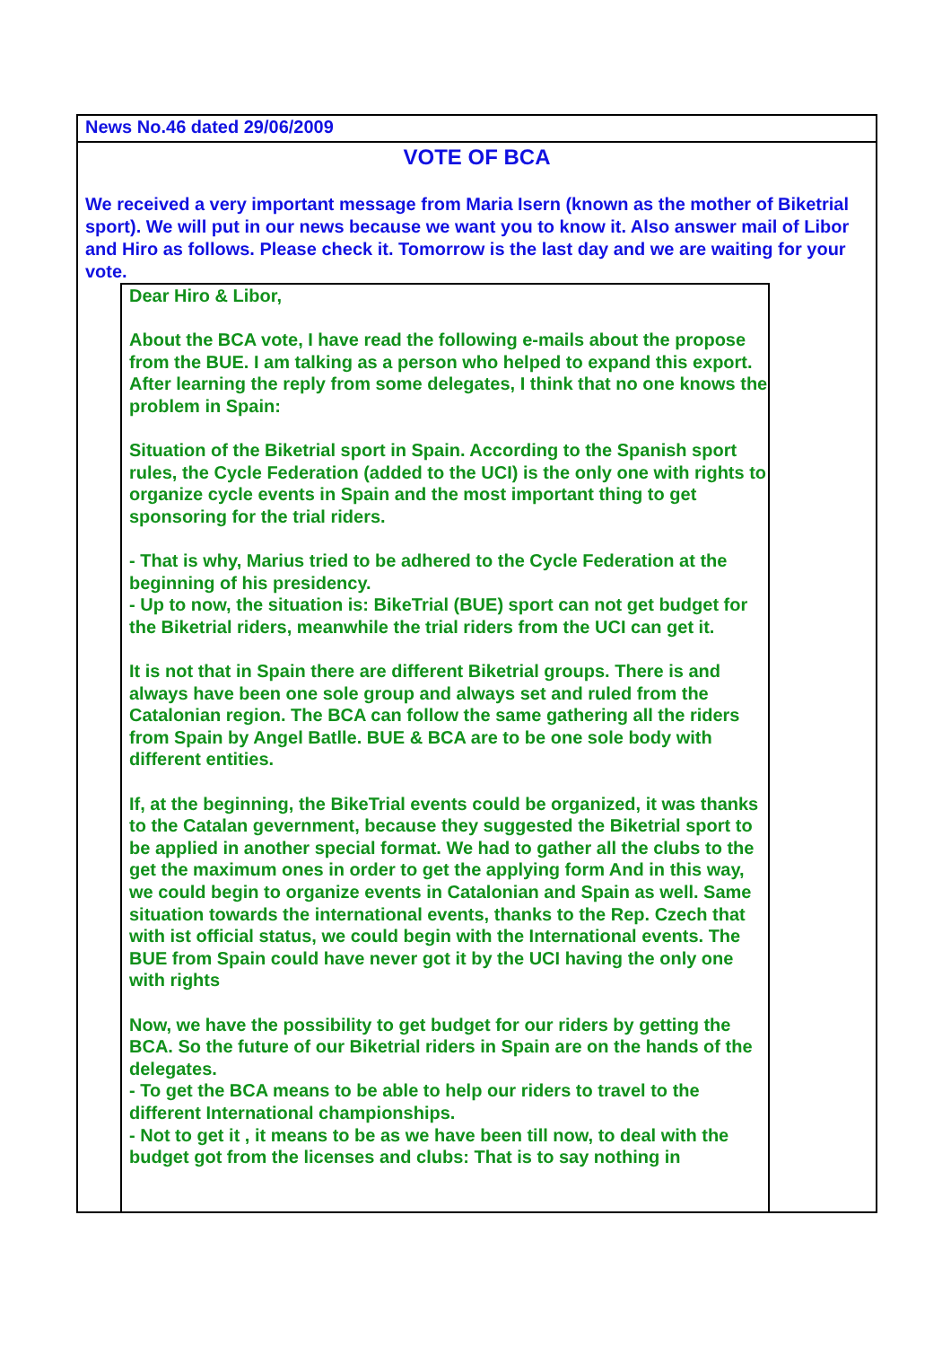News No.46 dated 29/06/2009
VOTE OF BCA
We received a very important message from Maria Isern (known as the mother of Biketrial sport). We will put in our news because we want you to know it. Also answer mail of Libor and Hiro as follows. Please check it. Tomorrow is the last day and we are waiting for your vote.
Dear Hiro & Libor,
About the BCA vote, I have read the following e-mails about the propose from the BUE. I am talking as a person who helped to expand this export. After learning the reply from some delegates, I think that no one knows the problem in Spain:
Situation of the Biketrial sport in Spain. According to the Spanish sport rules, the Cycle Federation (added to the UCI) is the only one with rights to organize cycle events in Spain and the most important thing to get sponsoring for the trial riders.
- That is why, Marius tried to be adhered to the Cycle Federation at the beginning of his presidency.
- Up to now, the situation is: BikeTrial (BUE) sport can not get budget for the Biketrial riders, meanwhile the trial riders from the UCI can get it.
It is not that in Spain there are different Biketrial groups. There is and always have been one sole group and always set and ruled from the Catalonian region. The BCA can follow the same gathering all the riders from Spain by Angel Batlle. BUE & BCA are to be one sole body with different entities.
If, at the beginning, the BikeTrial events could be organized, it was thanks to the Catalan gevernment, because they suggested the Biketrial sport to be applied in another special format. We had to gather all the clubs to the get the maximum ones in order to get the applying form And in this way, we could begin to organize events in Catalonian and Spain as well. Same situation towards the international events, thanks to the Rep. Czech that with ist official status, we could begin with the International events. The BUE from Spain could have never got it by the UCI having the only one with rights
Now, we have the possibility to get budget for our riders by getting the BCA. So the future of our Biketrial riders in Spain are on the hands of the delegates.
- To get the BCA means to be able to help our riders to travel to the different International championships.
- Not to get it , it means to be as we have been till now, to deal with the budget got from the licenses and clubs: That is to say nothing in